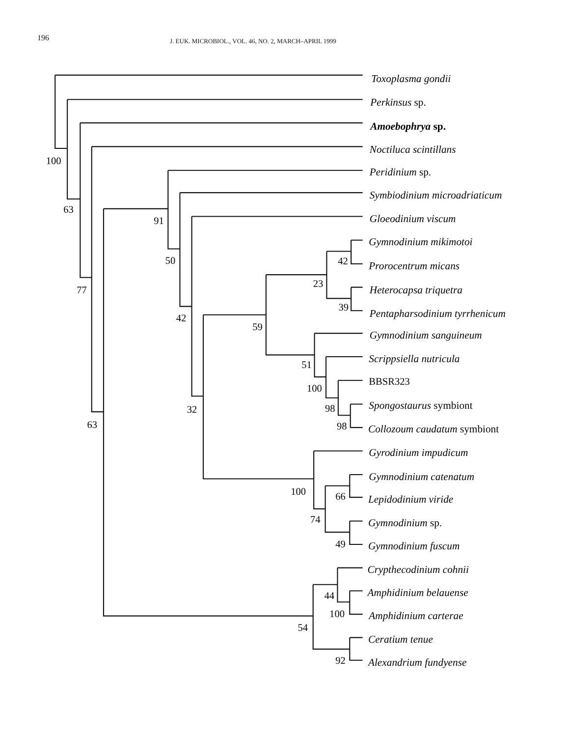196 J. EUK. MICROBIOL., VOL. 46, NO. 2, MARCH–APRIL 1999
Toxoplasma gondii
Perkinsus sp.
Amoebophrya sp.
Noctiluca scintillans
Peridinium sp.
Symbiodinium microadriaticum
Gloeodinium viscum
Gymnodinium mikimotoi
Prorocentrum micans
Heterocapsa triquetra
Pentapharsodinium tyrrhenicum
Gymnodinium sanguineum
Scrippsiella nutricula
BBSR323
Spongostaurus symbiont
Collozoum caudatum symbiont
Gyrodinium impudicum
Gymnodinium catenatum
Lepidodinium viride
Gymnodinium sp.
Gymnodinium fuscum
Crypthecodinium cohnii
Amphidinium belauense
Amphidinium carterae
Ceratium tenue
Alexandrium fundyense
100
63
77
63
91
50
42
32
59
23
42
39
51
100
98
98
100
66
74
49
44
100
54
92